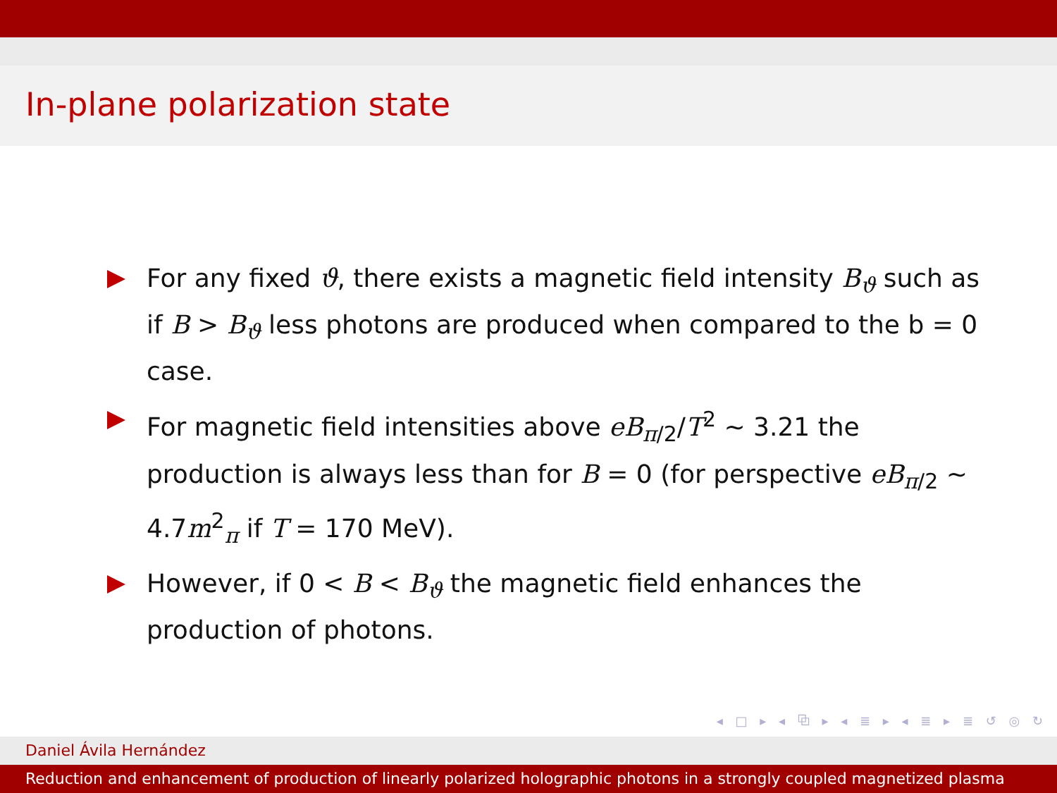In-plane polarization state
For any fixed ϑ, there exists a magnetic field intensity B<sub>ϑ</sub> such as if B > B<sub>ϑ</sub> less photons are produced when compared to the b = 0 case.
For magnetic field intensities above eB<sub>π/2</sub>/T<sup>2</sup> ∼ 3.21 the production is always less than for B = 0 (for perspective eB<sub>π/2</sub> ∼ 4.7m<sup>2</sup><sub>π</sub> if T = 170 MeV).
However, if 0 < B < B<sub>ϑ</sub> the magnetic field enhances the production of photons.
◂ □ ▸ ◂ ⧉ ▸ ◂ ≣ ▸ ◂ ≣ ▸ ≣ ↺ ◎ ↻
Daniel Ávila Hernández
Reduction and enhancement of production of linearly polarized holographic photons in a strongly coupled magnetized plasma